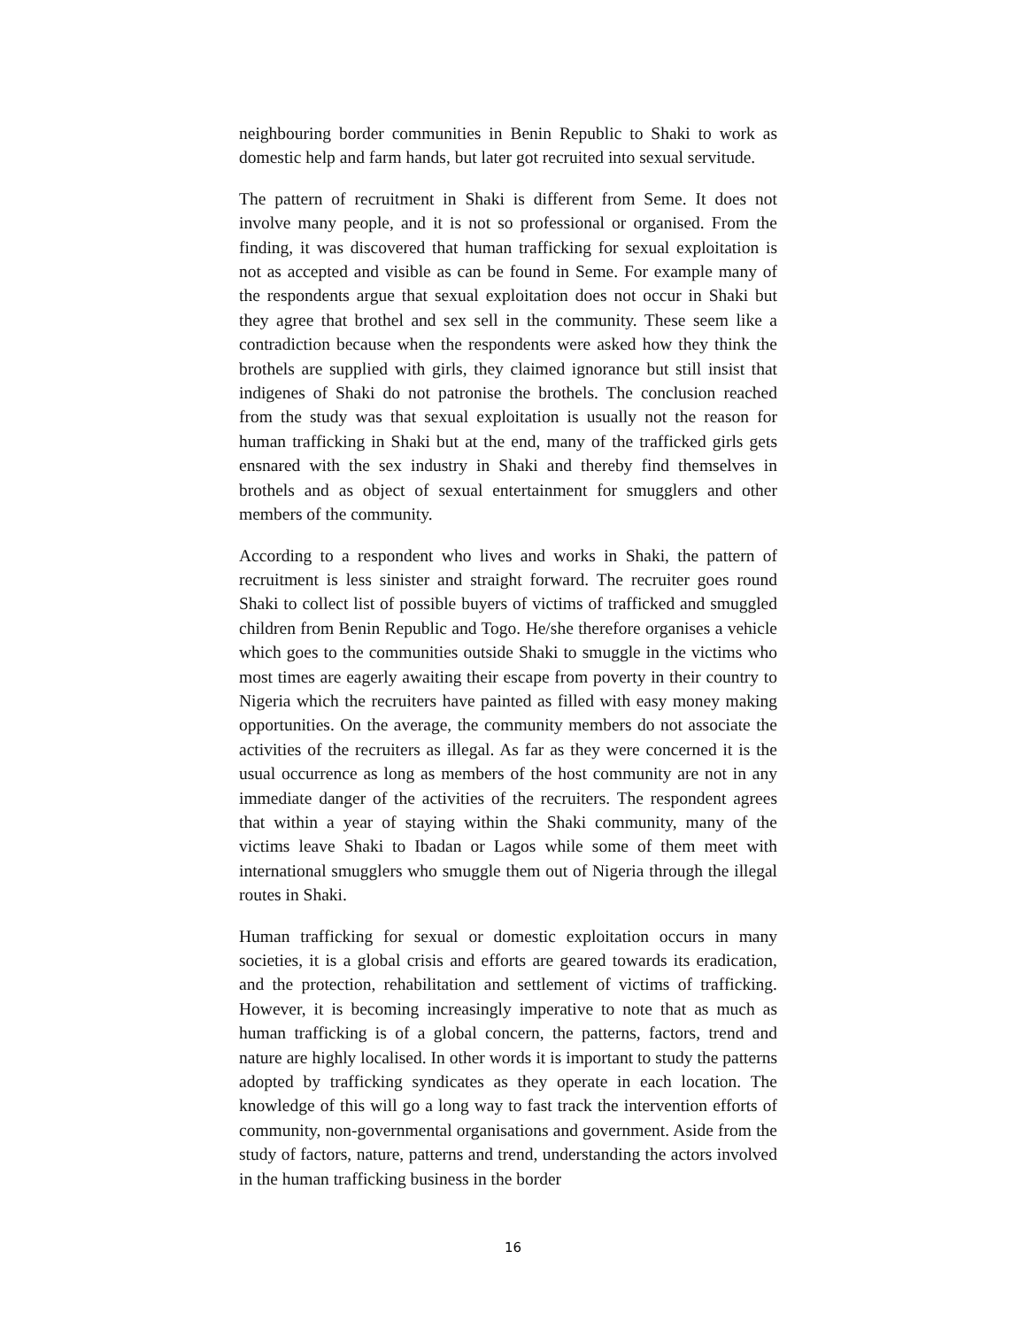neighbouring border communities in Benin Republic to Shaki to work as domestic help and farm hands, but later got recruited into sexual servitude.
The pattern of recruitment in Shaki is different from Seme. It does not involve many people, and it is not so professional or organised. From the finding, it was discovered that human trafficking for sexual exploitation is not as accepted and visible as can be found in Seme. For example many of the respondents argue that sexual exploitation does not occur in Shaki but they agree that brothel and sex sell in the community. These seem like a contradiction because when the respondents were asked how they think the brothels are supplied with girls, they claimed ignorance but still insist that indigenes of Shaki do not patronise the brothels. The conclusion reached from the study was that sexual exploitation is usually not the reason for human trafficking in Shaki but at the end, many of the trafficked girls gets ensnared with the sex industry in Shaki and thereby find themselves in brothels and as object of sexual entertainment for smugglers and other members of the community.
According to a respondent who lives and works in Shaki, the pattern of recruitment is less sinister and straight forward. The recruiter goes round Shaki to collect list of possible buyers of victims of trafficked and smuggled children from Benin Republic and Togo. He/she therefore organises a vehicle which goes to the communities outside Shaki to smuggle in the victims who most times are eagerly awaiting their escape from poverty in their country to Nigeria which the recruiters have painted as filled with easy money making opportunities. On the average, the community members do not associate the activities of the recruiters as illegal. As far as they were concerned it is the usual occurrence as long as members of the host community are not in any immediate danger of the activities of the recruiters. The respondent agrees that within a year of staying within the Shaki community, many of the victims leave Shaki to Ibadan or Lagos while some of them meet with international smugglers who smuggle them out of Nigeria through the illegal routes in Shaki.
Human trafficking for sexual or domestic exploitation occurs in many societies, it is a global crisis and efforts are geared towards its eradication, and the protection, rehabilitation and settlement of victims of trafficking. However, it is becoming increasingly imperative to note that as much as human trafficking is of a global concern, the patterns, factors, trend and nature are highly localised. In other words it is important to study the patterns adopted by trafficking syndicates as they operate in each location. The knowledge of this will go a long way to fast track the intervention efforts of community, non-governmental organisations and government. Aside from the study of factors, nature, patterns and trend, understanding the actors involved in the human trafficking business in the border
16